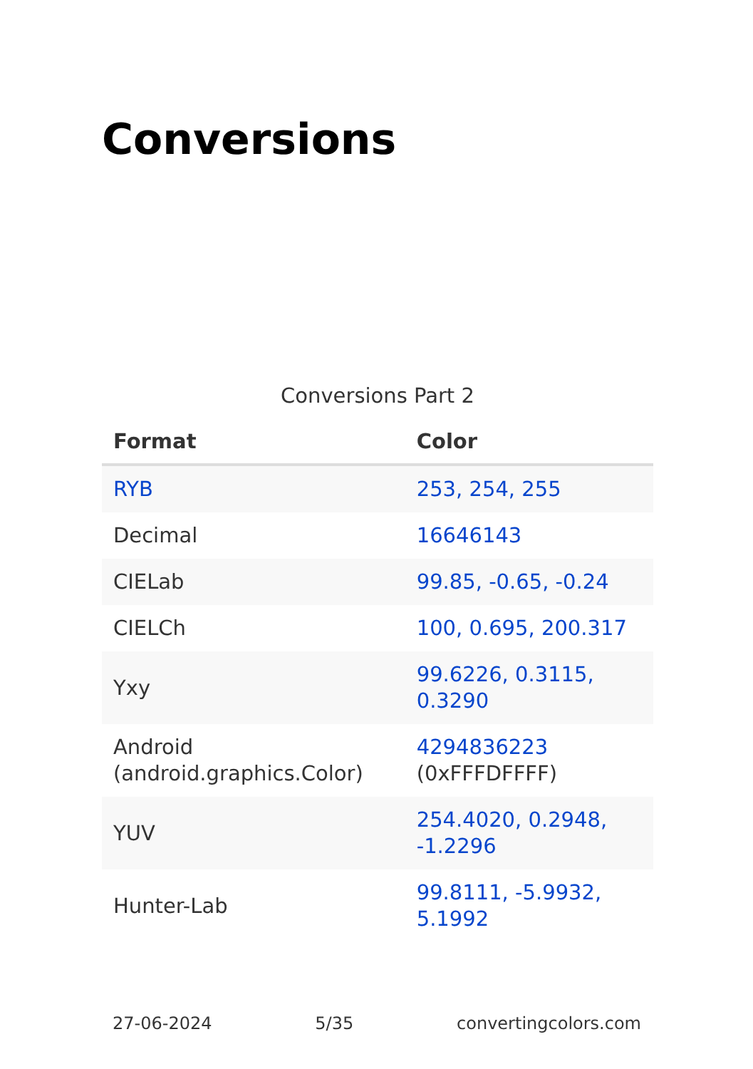Conversions
Conversions Part 2
| Format | Color |
| --- | --- |
| RYB | 253, 254, 255 |
| Decimal | 16646143 |
| CIELab | 99.85, -0.65, -0.24 |
| CIELCh | 100, 0.695, 200.317 |
| Yxy | 99.6226, 0.3115, 0.3290 |
| Android (android.graphics.Color) | 4294836223 (0xFFFDFFFF) |
| YUV | 254.4020, 0.2948, -1.2296 |
| Hunter-Lab | 99.8111, -5.9932, 5.1992 |
27-06-2024 5/35 convertingcolors.com